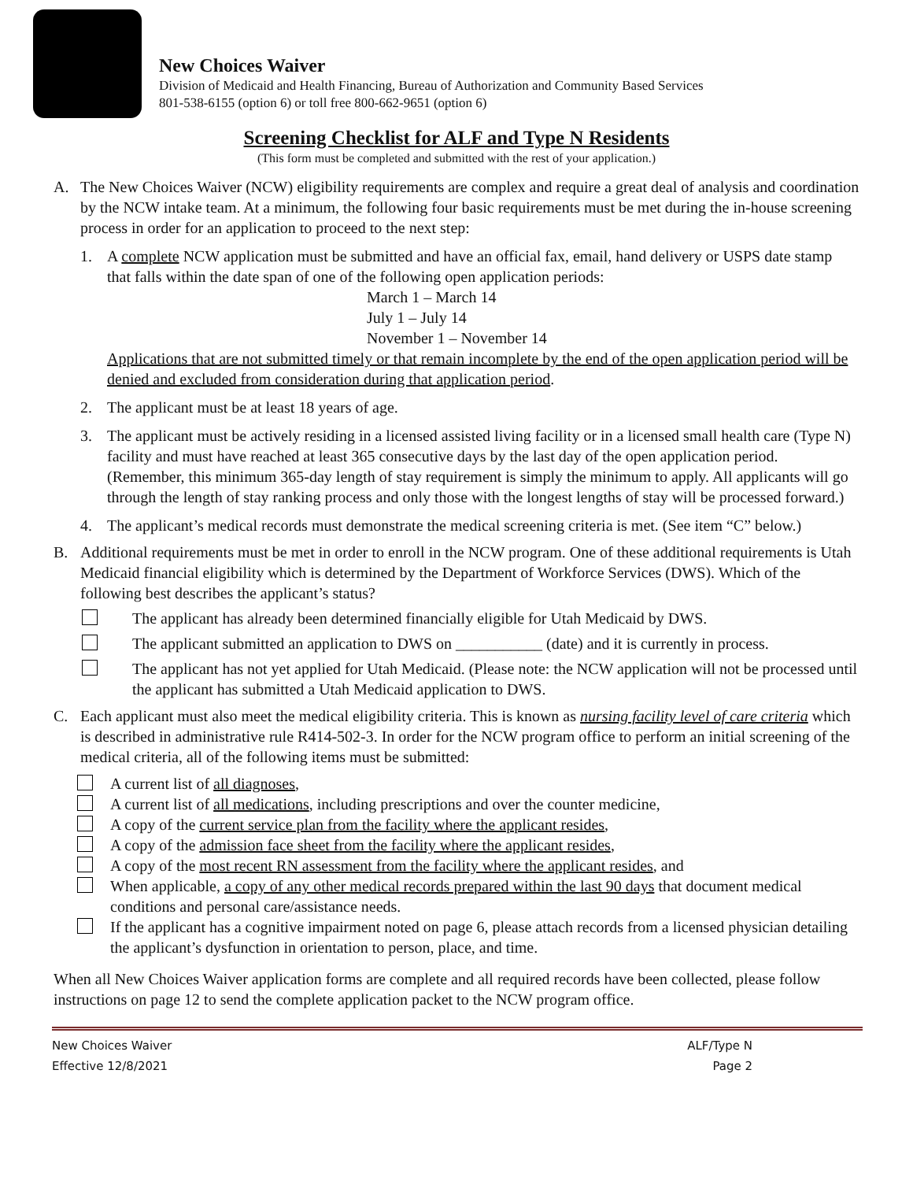New Choices Waiver
Division of Medicaid and Health Financing, Bureau of Authorization and Community Based Services
801-538-6155 (option 6) or toll free 800-662-9651 (option 6)
Screening Checklist for ALF and Type N Residents
(This form must be completed and submitted with the rest of your application.)
A. The New Choices Waiver (NCW) eligibility requirements are complex and require a great deal of analysis and coordination by the NCW intake team. At a minimum, the following four basic requirements must be met during the in-house screening process in order for an application to proceed to the next step:
1. A complete NCW application must be submitted and have an official fax, email, hand delivery or USPS date stamp that falls within the date span of one of the following open application periods:
March 1 – March 14
July 1 – July 14
November 1 – November 14
Applications that are not submitted timely or that remain incomplete by the end of the open application period will be denied and excluded from consideration during that application period.
2. The applicant must be at least 18 years of age.
3. The applicant must be actively residing in a licensed assisted living facility or in a licensed small health care (Type N) facility and must have reached at least 365 consecutive days by the last day of the open application period. (Remember, this minimum 365-day length of stay requirement is simply the minimum to apply. All applicants will go through the length of stay ranking process and only those with the longest lengths of stay will be processed forward.)
4. The applicant’s medical records must demonstrate the medical screening criteria is met. (See item “C” below.)
B. Additional requirements must be met in order to enroll in the NCW program. One of these additional requirements is Utah Medicaid financial eligibility which is determined by the Department of Workforce Services (DWS). Which of the following best describes the applicant’s status?
The applicant has already been determined financially eligible for Utah Medicaid by DWS.
The applicant submitted an application to DWS on ___________ (date) and it is currently in process.
The applicant has not yet applied for Utah Medicaid. (Please note: the NCW application will not be processed until the applicant has submitted a Utah Medicaid application to DWS.
C. Each applicant must also meet the medical eligibility criteria. This is known as nursing facility level of care criteria which is described in administrative rule R414-502-3. In order for the NCW program office to perform an initial screening of the medical criteria, all of the following items must be submitted:
A current list of all diagnoses,
A current list of all medications, including prescriptions and over the counter medicine,
A copy of the current service plan from the facility where the applicant resides,
A copy of the admission face sheet from the facility where the applicant resides,
A copy of the most recent RN assessment from the facility where the applicant resides, and
When applicable, a copy of any other medical records prepared within the last 90 days that document medical conditions and personal care/assistance needs.
If the applicant has a cognitive impairment noted on page 6, please attach records from a licensed physician detailing the applicant’s dysfunction in orientation to person, place, and time.
When all New Choices Waiver application forms are complete and all required records have been collected, please follow instructions on page 12 to send the complete application packet to the NCW program office.
New Choices Waiver
Effective 12/8/2021
ALF/Type N
Page 2